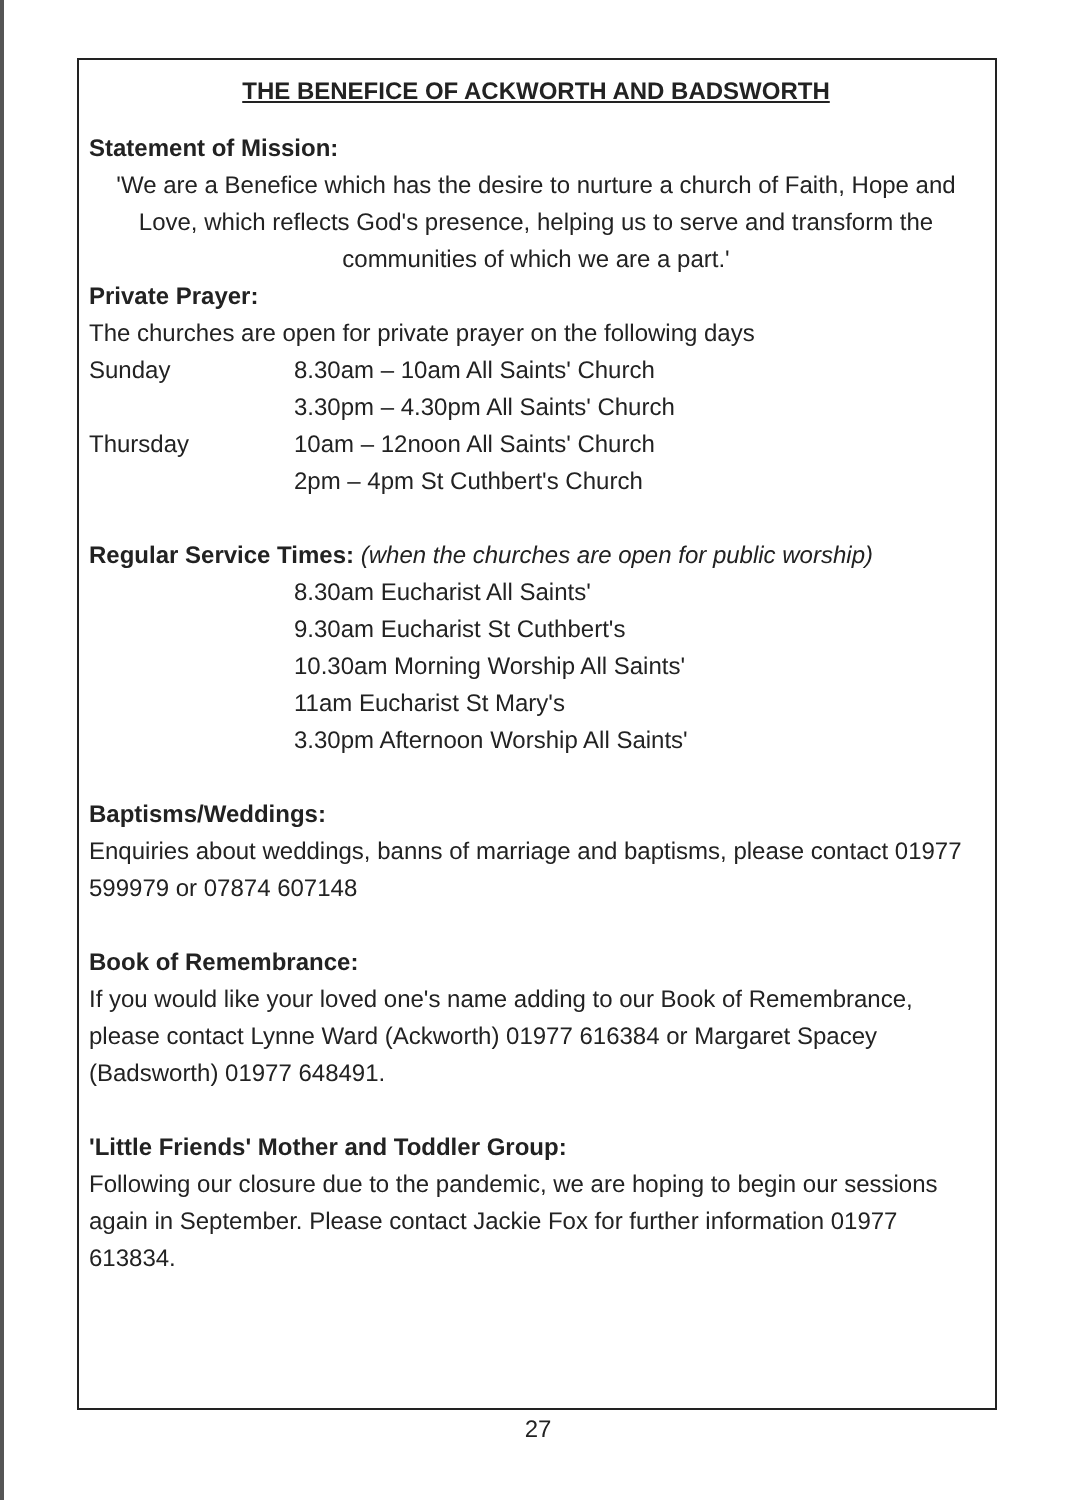THE BENEFICE OF ACKWORTH AND BADSWORTH
Statement of Mission:
'We are a Benefice which has the desire to nurture a church of Faith, Hope and Love, which reflects God's presence, helping us to serve and transform the communities of which we are a part.'
Private Prayer:
The churches are open for private prayer on the following days
Sunday 8.30am – 10am All Saints' Church
3.30pm – 4.30pm All Saints' Church
Thursday 10am – 12noon All Saints' Church
2pm – 4pm St Cuthbert's Church
Regular Service Times: (when the churches are open for public worship)
8.30am Eucharist All Saints'
9.30am Eucharist St Cuthbert's
10.30am Morning Worship All Saints'
11am Eucharist St Mary's
3.30pm Afternoon Worship All Saints'
Baptisms/Weddings:
Enquiries about weddings, banns of marriage and baptisms, please contact 01977 599979 or 07874 607148
Book of Remembrance:
If you would like your loved one's name adding to our Book of Remembrance, please contact Lynne Ward (Ackworth) 01977 616384 or Margaret Spacey (Badsworth) 01977 648491.
'Little Friends' Mother and Toddler Group:
Following our closure due to the pandemic, we are hoping to begin our sessions again in September. Please contact Jackie Fox for further information 01977 613834.
27